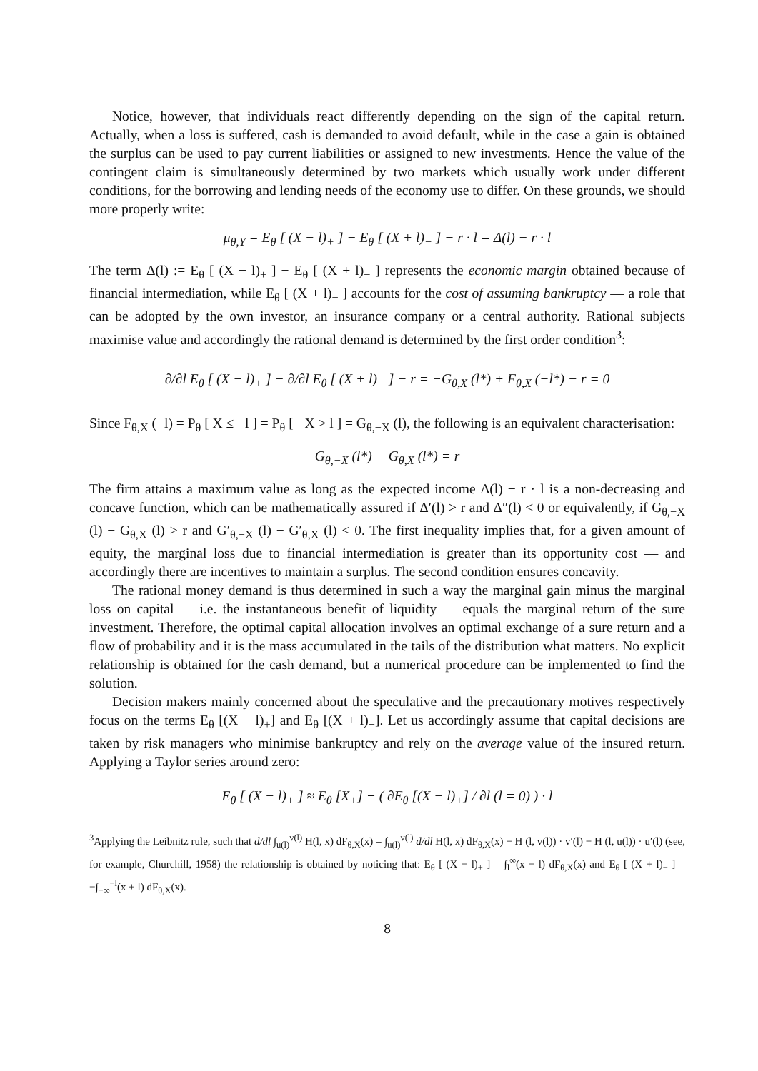Notice, however, that individuals react differently depending on the sign of the capital return. Actually, when a loss is suffered, cash is demanded to avoid default, while in the case a gain is obtained the surplus can be used to pay current liabilities or assigned to new investments. Hence the value of the contingent claim is simultaneously determined by two markets which usually work under different conditions, for the borrowing and lending needs of the economy use to differ. On these grounds, we should more properly write:
μ<sub>θ,Y</sub> = E<sub>θ</sub> [ (X − l)<sub>+</sub> ] − E<sub>θ</sub> [ (X + l)<sub>−</sub> ] − r · l = Δ(l) − r · l
The term Δ(l) := E<sub>θ</sub> [ (X − l)<sub>+</sub> ] − E<sub>θ</sub> [ (X + l)<sub>−</sub> ] represents the economic margin obtained because of financial intermediation, while E<sub>θ</sub> [ (X + l)<sub>−</sub> ] accounts for the cost of assuming bankruptcy — a role that can be adopted by the own investor, an insurance company or a central authority. Rational subjects maximise value and accordingly the rational demand is determined by the first order condition<sup>3</sup>:
∂/∂l E<sub>θ</sub> [ (X − l)<sub>+</sub> ] − ∂/∂l E<sub>θ</sub> [ (X + l)<sub>−</sub> ] − r = −G<sub>θ,X</sub> (l*) + F<sub>θ,X</sub> (−l*) − r = 0
Since F<sub>θ,X</sub> (−l) = P<sub>θ</sub> [ X ≤ −l ] = P<sub>θ</sub> [ −X > l ] = G<sub>θ,−X</sub> (l), the following is an equivalent characterisation:
G<sub>θ,−X</sub> (l*) − G<sub>θ,X</sub> (l*) = r
The firm attains a maximum value as long as the expected income Δ(l) − r · l is a non-decreasing and concave function, which can be mathematically assured if Δ′(l) > r and Δ″(l) < 0 or equivalently, if G<sub>θ,−X</sub> (l) − G<sub>θ,X</sub> (l) > r and G′<sub>θ,−X</sub> (l) − G′<sub>θ,X</sub> (l) < 0. The first inequality implies that, for a given amount of equity, the marginal loss due to financial intermediation is greater than its opportunity cost — and accordingly there are incentives to maintain a surplus. The second condition ensures concavity.
The rational money demand is thus determined in such a way the marginal gain minus the marginal loss on capital — i.e. the instantaneous benefit of liquidity — equals the marginal return of the sure investment. Therefore, the optimal capital allocation involves an optimal exchange of a sure return and a flow of probability and it is the mass accumulated in the tails of the distribution what matters. No explicit relationship is obtained for the cash demand, but a numerical procedure can be implemented to find the solution.
Decision makers mainly concerned about the speculative and the precautionary motives respectively focus on the terms E<sub>θ</sub> [(X − l)<sub>+</sub>] and E<sub>θ</sub> [(X + l)<sub>−</sub>]. Let us accordingly assume that capital decisions are taken by risk managers who minimise bankruptcy and rely on the average value of the insured return. Applying a Taylor series around zero:
E<sub>θ</sub> [ (X − l)<sub>+</sub> ] ≈ E<sub>θ</sub> [X<sub>+</sub>] + ( ∂E<sub>θ</sub> [(X − l)<sub>+</sub>] / ∂l (l = 0) ) · l
<sup>3</sup> Applying the Leibnitz rule, such that d/dl ∫<sub>u(l)</sub><sup>v(l)</sup> H(l, x) dF<sub>θ,X</sub>(x) = ∫<sub>u(l)</sub><sup>v(l)</sup> d/dl H(l, x) dF<sub>θ,X</sub>(x) + H (l, v(l)) · v′(l) − H (l, u(l)) · u′(l) (see, for example, Churchill, 1958) the relationship is obtained by noticing that: E<sub>θ</sub> [ (X − l)<sub>+</sub> ] = ∫<sub>l</sub><sup>∞</sup>(x − l) dF<sub>θ,X</sub>(x) and E<sub>θ</sub> [ (X + l)<sub>−</sub> ] = −∫<sub>−∞</sub><sup>−l</sup>(x + l) dF<sub>θ,X</sub>(x).
8